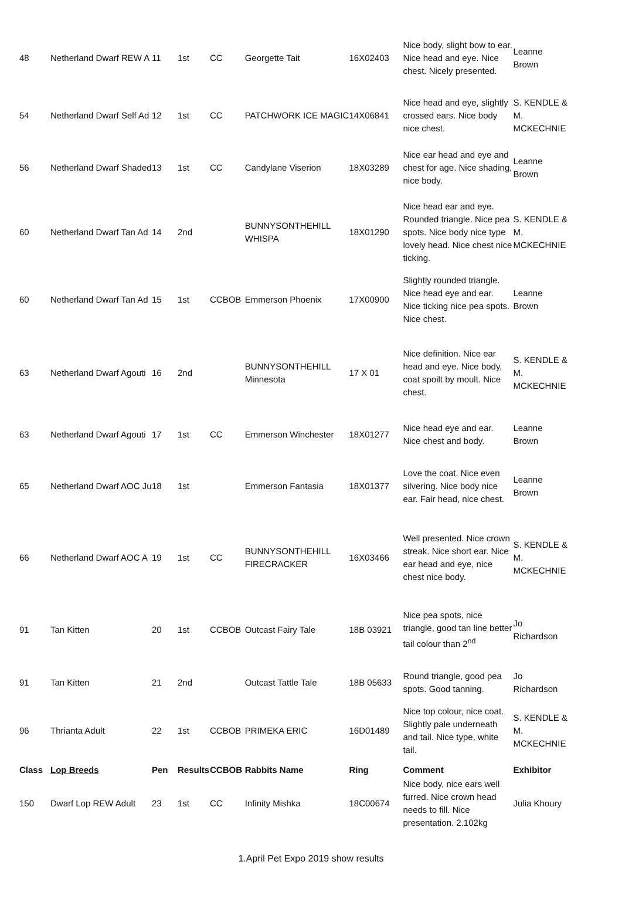| 48 | Netherland Dwarf REW A | 11 | 1st | CC | | Georgette Tait | 16X02403 | Nice body, slight bow to ear. Nice head and eye. Nice chest. Nicely presented. | Leanne Brown |
| 54 | Netherland Dwarf Self Ad | 12 | 1st | CC | | PATCHWORK ICE MAGIC | 14X06841 | Nice head and eye, slightly crossed ears. Nice body nice chest. | S. KENDLE & M. MCKECHNIE |
| 56 | Netherland Dwarf Shaded | 13 | 1st | CC | | Candylane Viserion | 18X03289 | Nice ear head and eye and chest for age. Nice shading, nice body. | Leanne Brown |
| 60 | Netherland Dwarf Tan Ad | 14 | 2nd | | | BUNNYSONTHEHILL WHISPA | 18X01290 | Nice head ear and eye. Rounded triangle. Nice pea spots. Nice body nice type lovely head. Nice chest nice ticking. | S. KENDLE & M. MCKECHNIE |
| 60 | Netherland Dwarf Tan Ad | 15 | 1st | CC | BOB | Emmerson Phoenix | 17X00900 | Slightly rounded triangle. Nice head eye and ear. Nice ticking nice pea spots. Nice chest. | Leanne Brown |
| 63 | Netherland Dwarf Agouti | 16 | 2nd | | | BUNNYSONTHEHILL Minnesota | 17 X 01 | Nice definition. Nice ear head and eye. Nice body, coat spoilt by moult. Nice chest. | S. KENDLE & M. MCKECHNIE |
| 63 | Netherland Dwarf Agouti | 17 | 1st | CC | | Emmerson Winchester | 18X01277 | Nice head eye and ear. Nice chest and body. | Leanne Brown |
| 65 | Netherland Dwarf AOC Ju | 18 | 1st | | | Emmerson Fantasia | 18X01377 | Love the coat. Nice even silvering. Nice body nice ear. Fair head, nice chest. | Leanne Brown |
| 66 | Netherland Dwarf AOC A | 19 | 1st | CC | | BUNNYSONTHEHILL FIRECRACKER | 16X03466 | Well presented. Nice crown streak. Nice short ear. Nice ear head and eye, nice chest nice body. | S. KENDLE & M. MCKECHNIE |
| 91 | Tan Kitten | 20 | 1st | CC | BOB | Outcast Fairy Tale | 18B 03921 | Nice pea spots, nice triangle, good tan line better tail colour than 2<sup>nd</sup> | Jo Richardson |
| 91 | Tan Kitten | 21 | 2nd | | | Outcast Tattle Tale | 18B 05633 | Round triangle, good pea spots. Good tanning. | Jo Richardson |
| 96 | Thrianta Adult | 22 | 1st | CC | BOB | PRIMEKA ERIC | 16D01489 | Nice top colour, nice coat. Slightly pale underneath and tail. Nice type, white tail. | S. KENDLE & M. MCKECHNIE |
| Class | Lop Breeds | Pen | Results | CC | BOB | Rabbits Name | Ring | Comment | Exhibitor |
| 150 | Dwarf Lop REW Adult | 23 | 1st | CC | | Infinity Mishka | 18C00674 | Nice body, nice ears well furred. Nice crown head needs to fill. Nice presentation. 2.102kg | Julia Khoury |
1.April Pet Expo 2019 show results